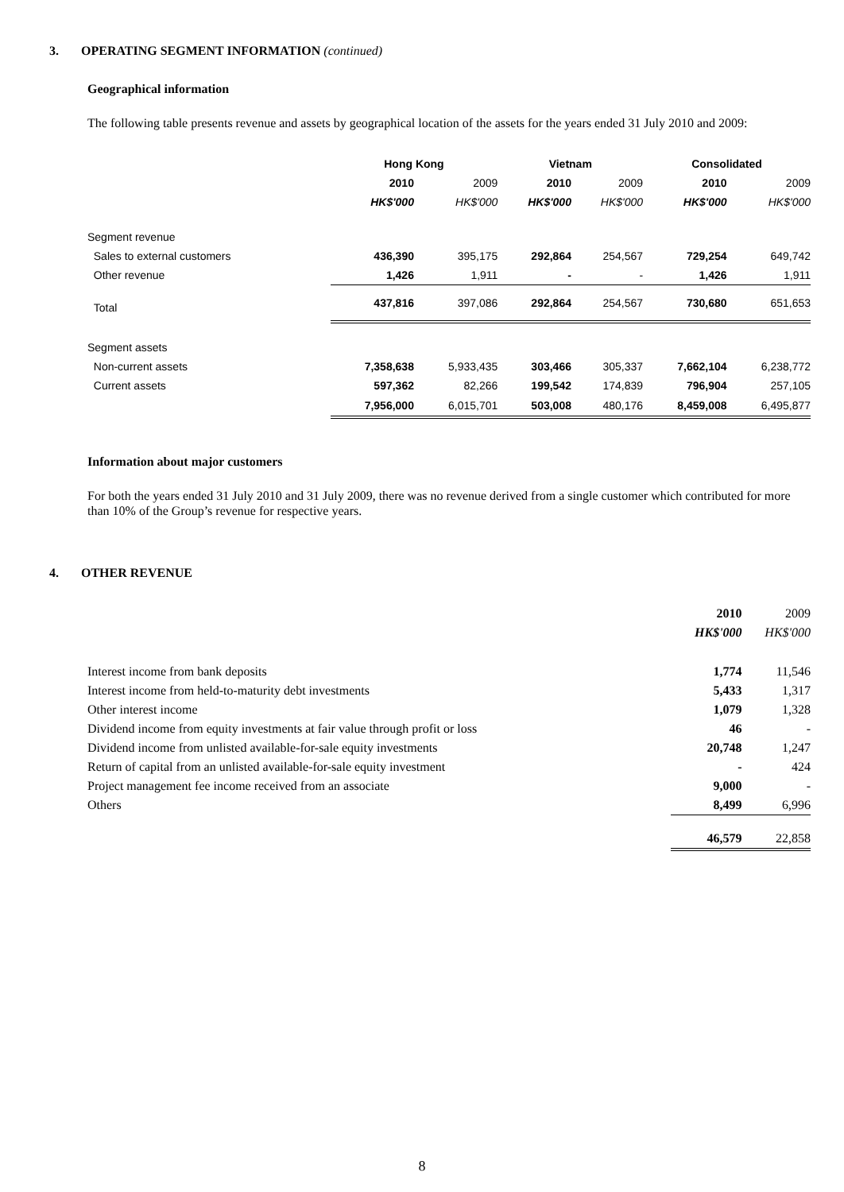3. OPERATING SEGMENT INFORMATION (continued)
Geographical information
The following table presents revenue and assets by geographical location of the assets for the years ended 31 July 2010 and 2009:
| | Hong Kong | | Vietnam | | Consolidated | |
| --- | --- | --- | --- | --- | --- | --- |
| | 2010 | 2009 | 2010 | 2009 | 2010 | 2009 |
| | HK$'000 | HK$'000 | HK$'000 | HK$'000 | HK$'000 | HK$'000 |
| Segment revenue | | | | | | |
| Sales to external customers | 436,390 | 395,175 | 292,864 | 254,567 | 729,254 | 649,742 |
| Other revenue | 1,426 | 1,911 | - | - | 1,426 | 1,911 |
| Total | 437,816 | 397,086 | 292,864 | 254,567 | 730,680 | 651,653 |
| Segment assets | | | | | | |
| Non-current assets | 7,358,638 | 5,933,435 | 303,466 | 305,337 | 7,662,104 | 6,238,772 |
| Current assets | 597,362 | 82,266 | 199,542 | 174,839 | 796,904 | 257,105 |
| | 7,956,000 | 6,015,701 | 503,008 | 480,176 | 8,459,008 | 6,495,877 |
Information about major customers
For both the years ended 31 July 2010 and 31 July 2009, there was no revenue derived from a single customer which contributed for more than 10% of the Group’s revenue for respective years.
4. OTHER REVENUE
| | 2010 | 2009 |
| | HK$'000 | HK$'000 |
| Interest income from bank deposits | 1,774 | 11,546 |
| Interest income from held-to-maturity debt investments | 5,433 | 1,317 |
| Other interest income | 1,079 | 1,328 |
| Dividend income from equity investments at fair value through profit or loss | 46 | - |
| Dividend income from unlisted available-for-sale equity investments | 20,748 | 1,247 |
| Return of capital from an unlisted available-for-sale equity investment | - | 424 |
| Project management fee income received from an associate | 9,000 | - |
| Others | 8,499 | 6,996 |
| | 46,579 | 22,858 |
8